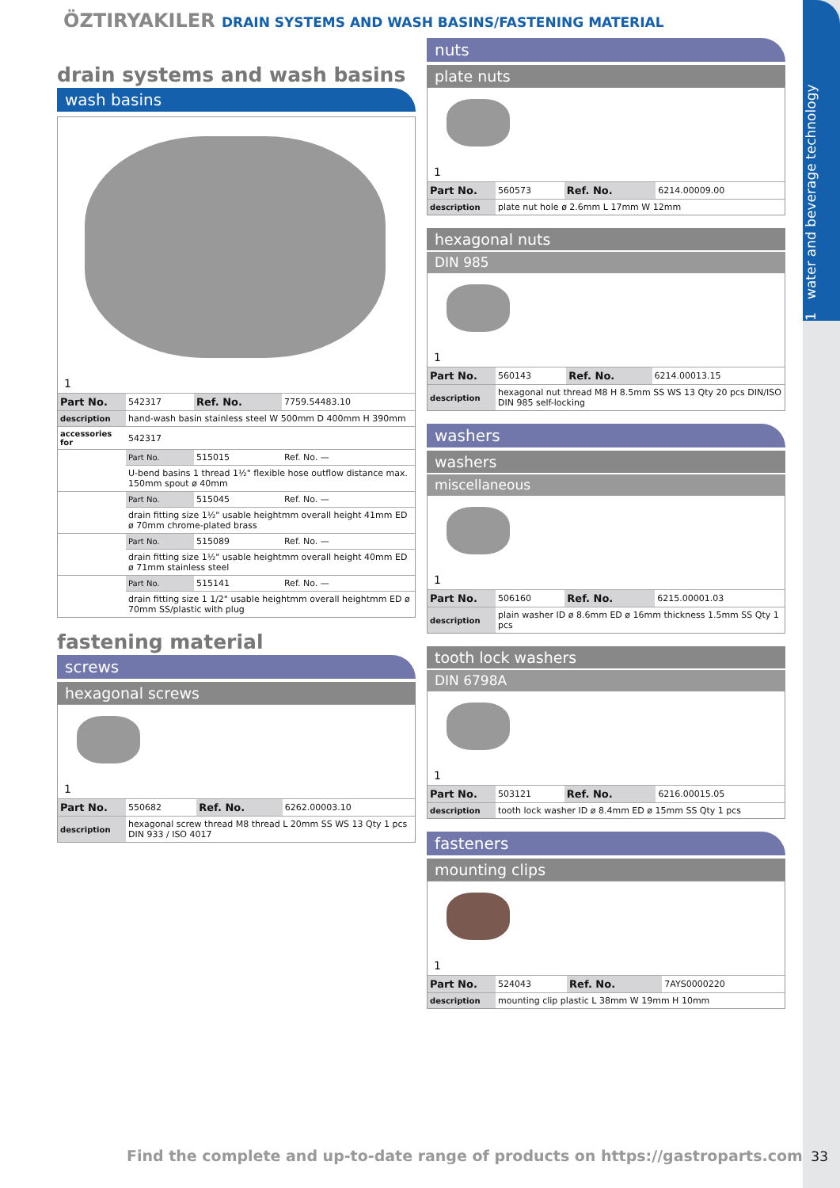1 water and beverage technology
ÖZTIRYAKILER DRAIN SYSTEMS AND WASH BASINS/FASTENING MATERIAL
drain systems and wash basins
wash basins
1
| Part No. | 542317 | Ref. No. | 7759.54483.10 |
| description | hand-wash basin stainless steel W 500mm D 400mm H 390mm | | |
| accessories for | 542317 | | |
| | Part No. | 515015 | Ref. No. — |
| | U-bend basins 1 thread 1½" flexible hose outflow distance max. 150mm spout ø 40mm | | |
| | Part No. | 515045 | Ref. No. — |
| | drain fitting size 1½" usable heightmm overall height 41mm ED ø 70mm chrome-plated brass | | |
| | Part No. | 515089 | Ref. No. — |
| | drain fitting size 1½" usable heightmm overall height 40mm ED ø 71mm stainless steel | | |
| | Part No. | 515141 | Ref. No. — |
| | drain fitting size 1 1/2" usable heightmm overall heightmm ED ø 70mm SS/plastic with plug | | |
fastening material
screws
hexagonal screws
1
| Part No. | 550682 | Ref. No. | 6262.00003.10 |
| description | hexagonal screw thread M8 thread L 20mm SS WS 13 Qty 1 pcs DIN 933 / ISO 4017 | | |
nuts
plate nuts
1
| Part No. | 560573 | Ref. No. | 6214.00009.00 |
| description | plate nut hole ø 2.6mm L 17mm W 12mm | | |
hexagonal nuts
DIN 985
1
| Part No. | 560143 | Ref. No. | 6214.00013.15 |
| description | hexagonal nut thread M8 H 8.5mm SS WS 13 Qty 20 pcs DIN/ISO DIN 985 self-locking | | |
washers
washers
miscellaneous
1
| Part No. | 506160 | Ref. No. | 6215.00001.03 |
| description | plain washer ID ø 8.6mm ED ø 16mm thickness 1.5mm SS Qty 1 pcs | | |
tooth lock washers
DIN 6798A
1
| Part No. | 503121 | Ref. No. | 6216.00015.05 |
| description | tooth lock washer ID ø 8.4mm ED ø 15mm SS Qty 1 pcs | | |
fasteners
mounting clips
1
| Part No. | 524043 | Ref. No. | 7AYS0000220 |
| description | mounting clip plastic L 38mm W 19mm H 10mm | | |
Find the complete and up-to-date range of products on https://gastroparts.com
33